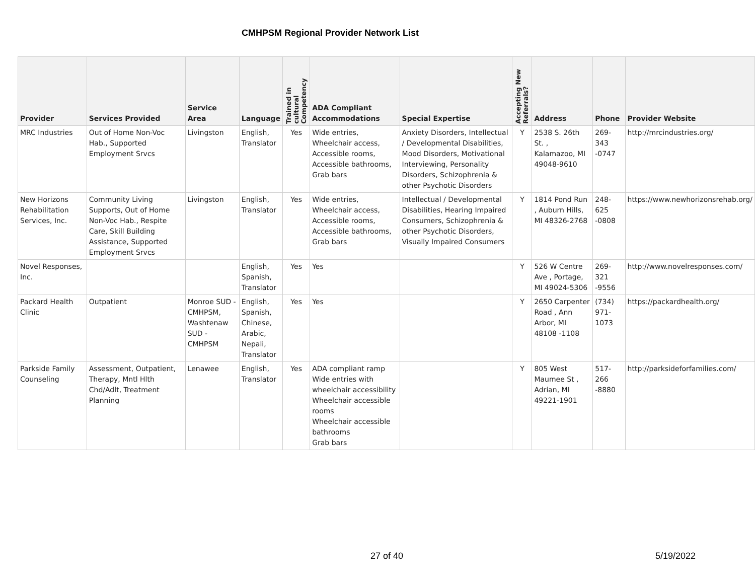CMHPSM Regional Provider Network List
| Provider | Services Provided | Service Area | Language | Trained in cultural Competency | ADA Compliant Accommodations | Special Expertise | Accepting New Referrals? | Address | Phone | Provider Website |
| --- | --- | --- | --- | --- | --- | --- | --- | --- | --- | --- |
| MRC Industries | Out of Home Non-Voc Hab., Supported Employment Srvcs | Livingston | English, Translator | Yes | Wide entries, Wheelchair access, Accessible rooms, Accessible bathrooms, Grab bars | Anxiety Disorders, Intellectual / Developmental Disabilities, Mood Disorders, Motivational Interviewing, Personality Disorders, Schizophrenia & other Psychotic Disorders | Y | 2538 S. 26th St. , Kalamazoo, MI 49048-9610 | 269-343 -0747 | http://mrcindustries.org/ |
| New Horizons Rehabilitation Services, Inc. | Community Living Supports, Out of Home Non-Voc Hab., Respite Care, Skill Building Assistance, Supported Employment Srvcs | Livingston | English, Translator | Yes | Wide entries, Wheelchair access, Accessible rooms, Accessible bathrooms, Grab bars | Intellectual / Developmental Disabilities, Hearing Impaired Consumers, Schizophrenia & other Psychotic Disorders, Visually Impaired Consumers | Y | 1814 Pond Run , Auburn Hills, MI 48326-2768 | 248-625 -0808 | https://www.newhorizonsrehab.org/ |
| Novel Responses, Inc. | | | English, Spanish, Translator | Yes | Yes | | Y | 526 W Centre Ave , Portage, MI 49024-5306 | 269-321 -9556 | http://www.novelresponses.com/ |
| Packard Health Clinic | Outpatient | Monroe SUD - CMHPSM, Washtenaw SUD - CMHPSM | English, Spanish, Chinese, Arabic, Nepali, Translator | Yes | Yes | | Y | 2650 Carpenter Road , Ann Arbor, MI 48108 -1108 | (734) 971-1073 | https://packardhealth.org/ |
| Parkside Family Counseling | Assessment, Outpatient, Therapy, Mntl Hlth Chd/Adlt, Treatment Planning | Lenawee | English, Translator | Yes | ADA compliant ramp Wide entries with wheelchair accessibility Wheelchair accessible rooms Wheelchair accessible bathrooms Grab bars | | Y | 805 West Maumee St , Adrian, MI 49221-1901 | 517-266 -8880 | http://parksideforfamilies.com/ |
27 of 40 5/19/2022